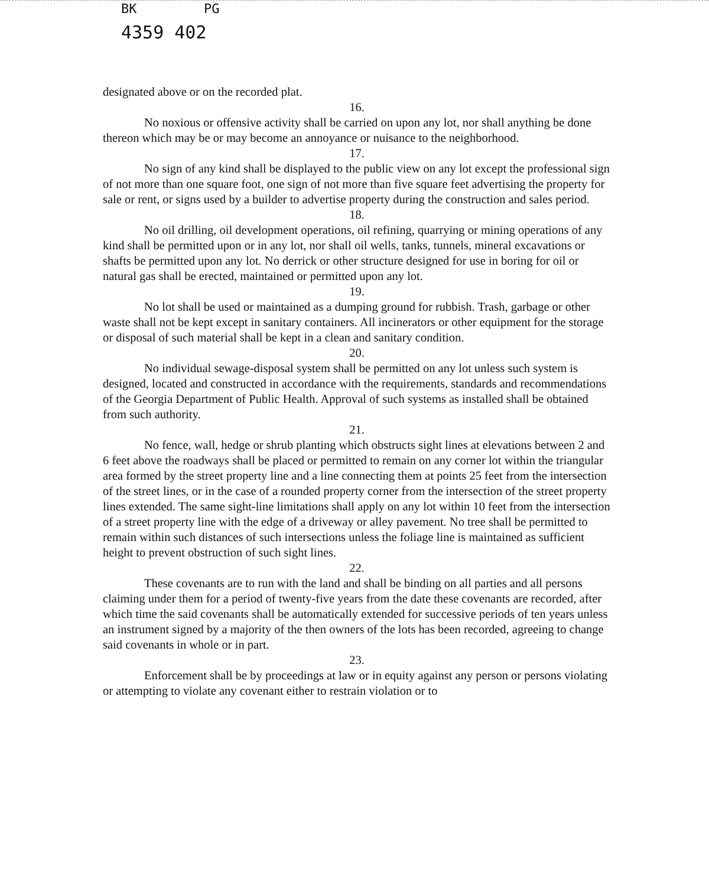BK PG
4359 402
designated above or on the recorded plat.
16.
No noxious or offensive activity shall be carried on upon any lot, nor shall anything be done thereon which may be or may become an annoyance or nuisance to the neighborhood.
17.
No sign of any kind shall be displayed to the public view on any lot except the professional sign of not more than one square foot, one sign of not more than five square feet advertising the property for sale or rent, or signs used by a builder to advertise property during the construction and sales period.
18.
No oil drilling, oil development operations, oil refining, quarrying or mining operations of any kind shall be permitted upon or in any lot, nor shall oil wells, tanks, tunnels, mineral excavations or shafts be permitted upon any lot. No derrick or other structure designed for use in boring for oil or natural gas shall be erected, maintained or permitted upon any lot.
19.
No lot shall be used or maintained as a dumping ground for rubbish. Trash, garbage or other waste shall not be kept except in sanitary containers. All incinerators or other equipment for the storage or disposal of such material shall be kept in a clean and sanitary condition.
20.
No individual sewage-disposal system shall be permitted on any lot unless such system is designed, located and constructed in accordance with the requirements, standards and recommendations of the Georgia Department of Public Health. Approval of such systems as installed shall be obtained from such authority.
21.
No fence, wall, hedge or shrub planting which obstructs sight lines at elevations between 2 and 6 feet above the roadways shall be placed or permitted to remain on any corner lot within the triangular area formed by the street property line and a line connecting them at points 25 feet from the intersection of the street lines, or in the case of a rounded property corner from the intersection of the street property lines extended. The same sight-line limitations shall apply on any lot within 10 feet from the intersection of a street property line with the edge of a driveway or alley pavement. No tree shall be permitted to remain within such distances of such intersections unless the foliage line is maintained as sufficient height to prevent obstruction of such sight lines.
22.
These covenants are to run with the land and shall be binding on all parties and all persons claiming under them for a period of twenty-five years from the date these covenants are recorded, after which time the said covenants shall be automatically extended for successive periods of ten years unless an instrument signed by a majority of the then owners of the lots has been recorded, agreeing to change said covenants in whole or in part.
23.
Enforcement shall be by proceedings at law or in equity against any person or persons violating or attempting to violate any covenant either to restrain violation or to